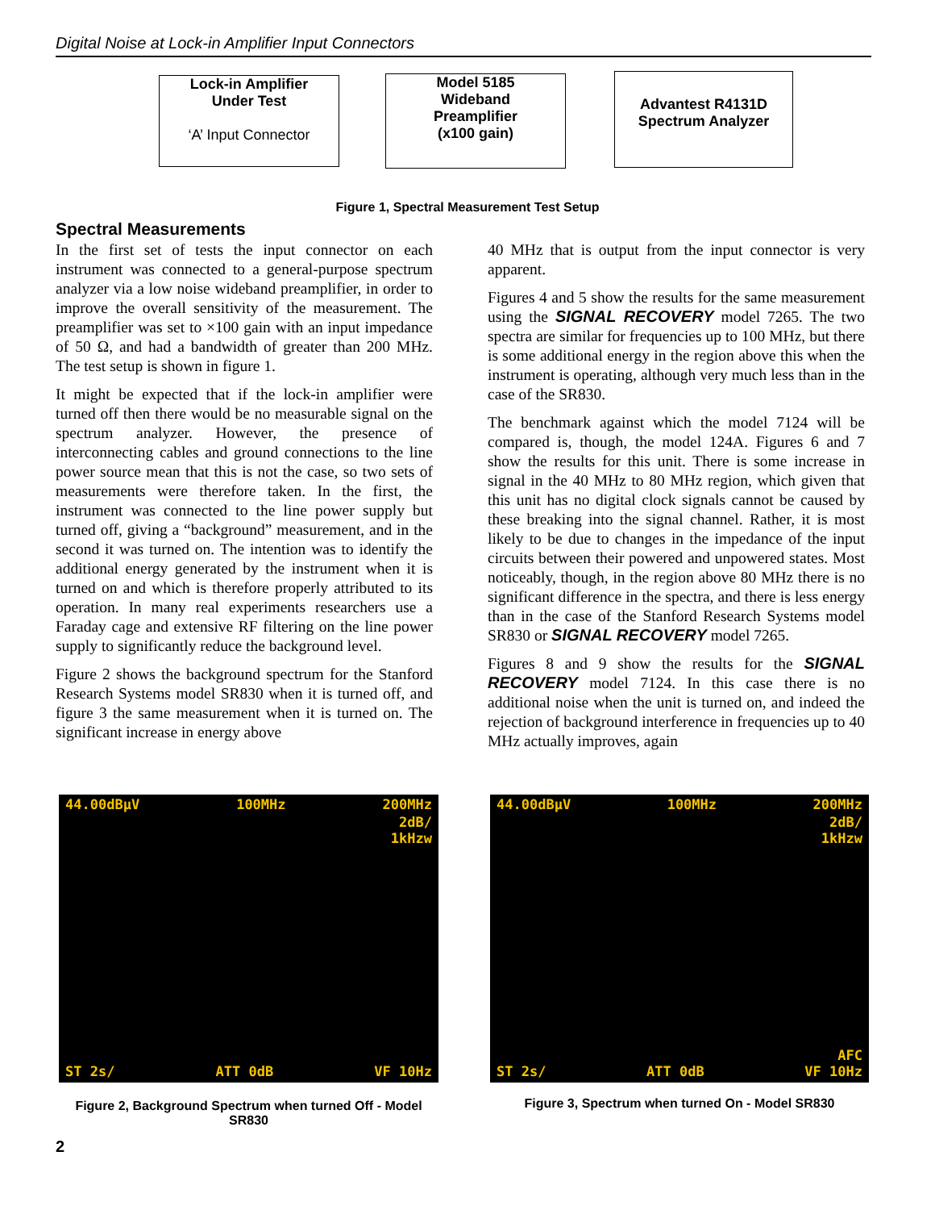Digital Noise at Lock-in Amplifier Input Connectors
Lock-in Amplifier
Under Test
‘A’ Input Connector
Model 5185
Wideband
Preamplifier
(x100 gain)
Advantest R4131D
Spectrum Analyzer
Figure 1, Spectral Measurement Test Setup
Spectral Measurements
In the first set of tests the input connector on each instrument was connected to a general-purpose spectrum analyzer via a low noise wideband preamplifier, in order to improve the overall sensitivity of the measurement. The preamplifier was set to ×100 gain with an input impedance of 50 Ω, and had a bandwidth of greater than 200 MHz. The test setup is shown in figure 1.
It might be expected that if the lock-in amplifier were turned off then there would be no measurable signal on the spectrum analyzer. However, the presence of interconnecting cables and ground connections to the line power source mean that this is not the case, so two sets of measurements were therefore taken. In the first, the instrument was connected to the line power supply but turned off, giving a “background” measurement, and in the second it was turned on. The intention was to identify the additional energy generated by the instrument when it is turned on and which is therefore properly attributed to its operation. In many real experiments researchers use a Faraday cage and extensive RF filtering on the line power supply to significantly reduce the background level.
Figure 2 shows the background spectrum for the Stanford Research Systems model SR830 when it is turned off, and figure 3 the same measurement when it is turned on. The significant increase in energy above
40 MHz that is output from the input connector is very apparent.
Figures 4 and 5 show the results for the same measurement using the SIGNAL RECOVERY model 7265. The two spectra are similar for frequencies up to 100 MHz, but there is some additional energy in the region above this when the instrument is operating, although very much less than in the case of the SR830.
The benchmark against which the model 7124 will be compared is, though, the model 124A. Figures 6 and 7 show the results for this unit. There is some increase in signal in the 40 MHz to 80 MHz region, which given that this unit has no digital clock signals cannot be caused by these breaking into the signal channel. Rather, it is most likely to be due to changes in the impedance of the input circuits between their powered and unpowered states. Most noticeably, though, in the region above 80 MHz there is no significant difference in the spectra, and there is less energy than in the case of the Stanford Research Systems model SR830 or SIGNAL RECOVERY model 7265.
Figures 8 and 9 show the results for the SIGNAL RECOVERY model 7124. In this case there is no additional noise when the unit is turned on, and indeed the rejection of background interference in frequencies up to 40 MHz actually improves, again
44.00dBμV 100MHz 200MHz
2dB/
1kHzw
ST 2s/ ATT 0dB VF 10Hz
44.00dBμV 100MHz 200MHz
2dB/
1kHzw
AFC
ST 2s/ ATT 0dB VF 10Hz
Figure 2, Background Spectrum when turned Off - Model SR830
Figure 3, Spectrum when turned On - Model SR830
2